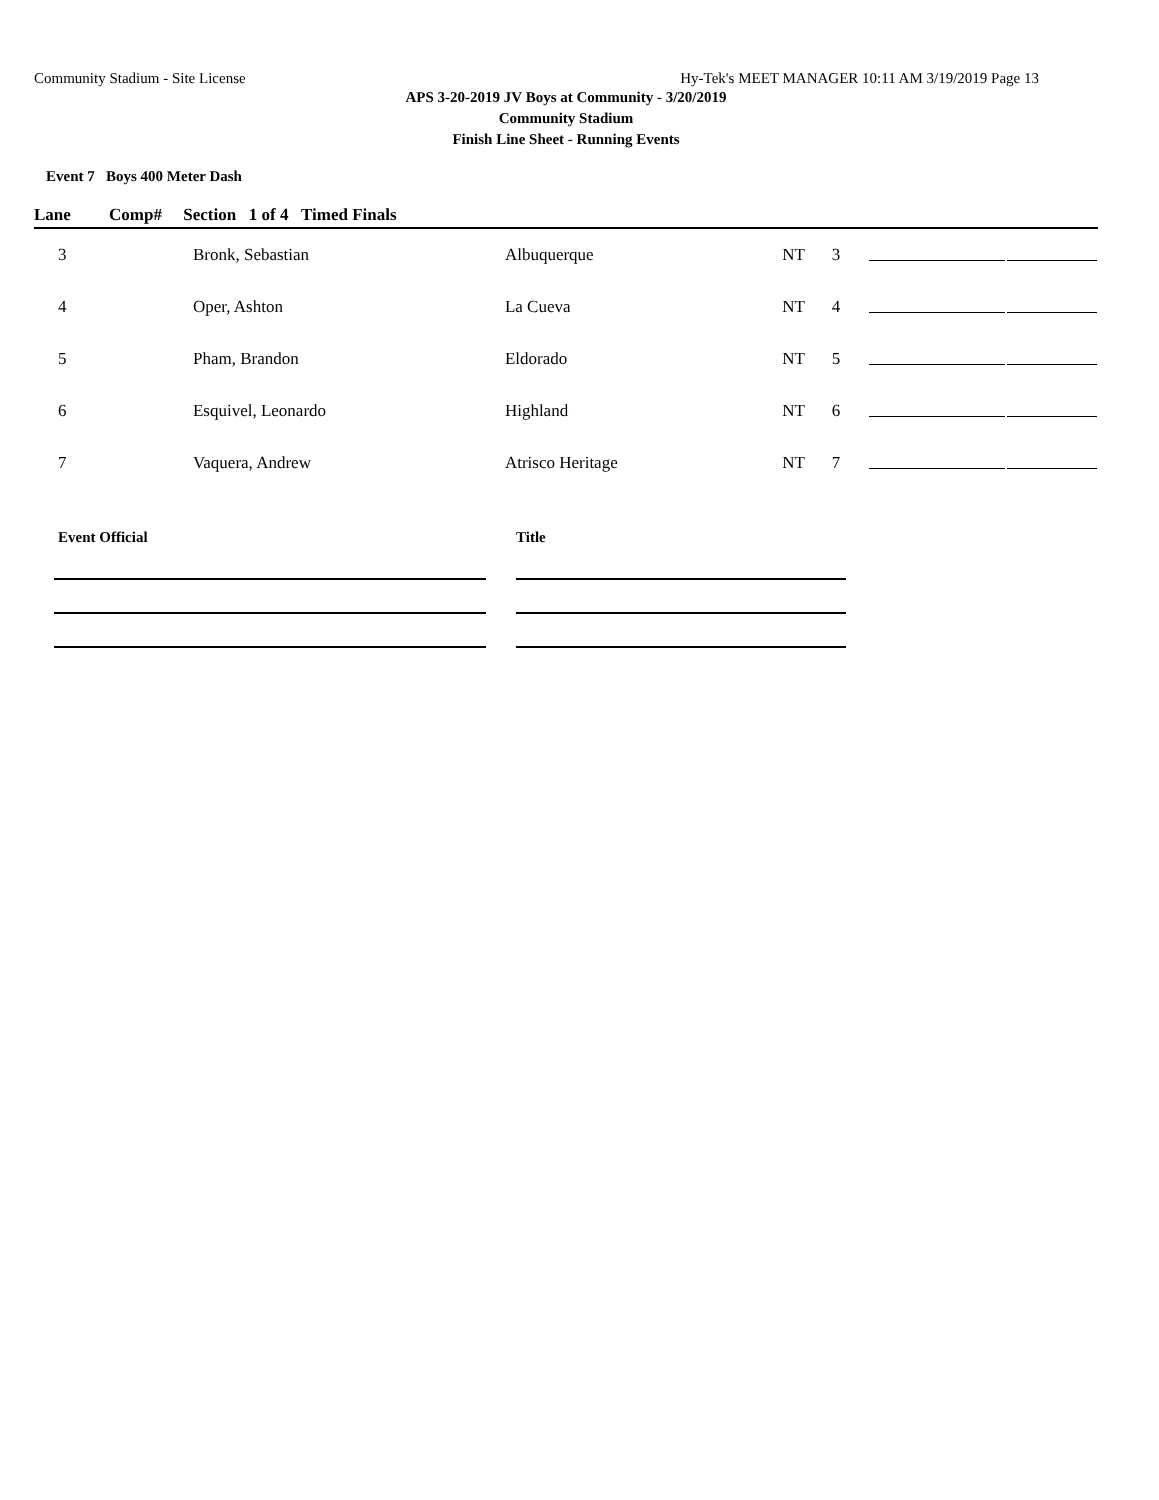Community Stadium - Site License Hy-Tek's MEET MANAGER 10:11 AM 3/19/2019 Page 13
APS 3-20-2019 JV Boys at Community - 3/20/2019
Community Stadium
Finish Line Sheet - Running Events
Event 7 Boys 400 Meter Dash
Lane Comp# Section 1 of 4 Timed Finals
| 3 | Bronk, Sebastian | Albuquerque | NT | 3 | | |
| 4 | Oper, Ashton | La Cueva | NT | 4 | | |
| 5 | Pham, Brandon | Eldorado | NT | 5 | | |
| 6 | Esquivel, Leonardo | Highland | NT | 6 | | |
| 7 | Vaquera, Andrew | Atrisco Heritage | NT | 7 | | |
Event Official Title